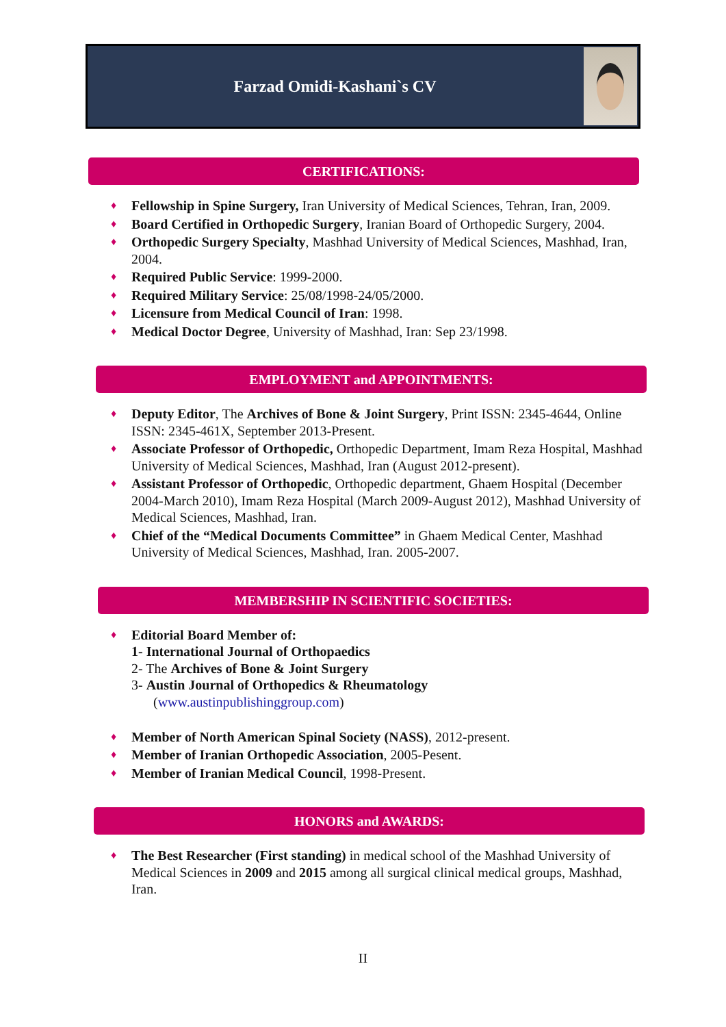Farzad Omidi-Kashani`s CV
CERTIFICATIONS:
♦ Fellowship in Spine Surgery, Iran University of Medical Sciences, Tehran, Iran, 2009.
♦ Board Certified in Orthopedic Surgery, Iranian Board of Orthopedic Surgery, 2004.
♦ Orthopedic Surgery Specialty, Mashhad University of Medical Sciences, Mashhad, Iran, 2004.
♦ Required Public Service: 1999-2000.
♦ Required Military Service: 25/08/1998-24/05/2000.
♦ Licensure from Medical Council of Iran: 1998.
♦ Medical Doctor Degree, University of Mashhad, Iran: Sep 23/1998.
EMPLOYMENT and APPOINTMENTS:
♦ Deputy Editor, The Archives of Bone & Joint Surgery, Print ISSN: 2345-4644, Online ISSN: 2345-461X, September 2013-Present.
♦ Associate Professor of Orthopedic, Orthopedic Department, Imam Reza Hospital, Mashhad University of Medical Sciences, Mashhad, Iran (August 2012-present).
♦ Assistant Professor of Orthopedic, Orthopedic department, Ghaem Hospital (December 2004-March 2010), Imam Reza Hospital (March 2009-August 2012), Mashhad University of Medical Sciences, Mashhad, Iran.
♦ Chief of the “Medical Documents Committee” in Ghaem Medical Center, Mashhad University of Medical Sciences, Mashhad, Iran. 2005-2007.
MEMBERSHIP IN SCIENTIFIC SOCIETIES:
♦ Editorial Board Member of:
1- International Journal of Orthopaedics
2- The Archives of Bone & Joint Surgery
3- Austin Journal of Orthopedics & Rheumatology
(www.austinpublishinggroup.com)
♦ Member of North American Spinal Society (NASS), 2012-present.
♦ Member of Iranian Orthopedic Association, 2005-Pesent.
♦ Member of Iranian Medical Council, 1998-Present.
HONORS and AWARDS:
♦ The Best Researcher (First standing) in medical school of the Mashhad University of Medical Sciences in 2009 and 2015 among all surgical clinical medical groups, Mashhad, Iran.
II